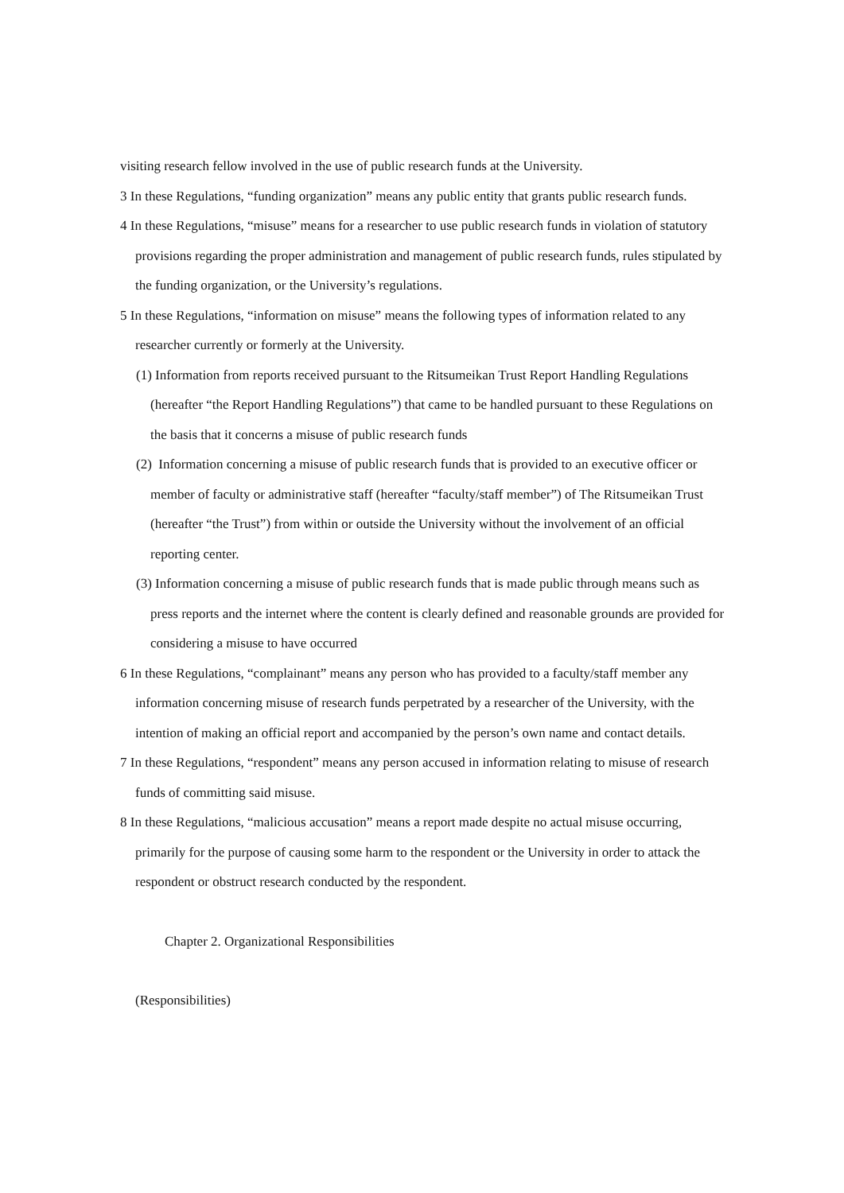visiting research fellow involved in the use of public research funds at the University.
3 In these Regulations, “funding organization” means any public entity that grants public research funds.
4 In these Regulations, “misuse” means for a researcher to use public research funds in violation of statutory provisions regarding the proper administration and management of public research funds, rules stipulated by the funding organization, or the University’s regulations.
5 In these Regulations, “information on misuse” means the following types of information related to any researcher currently or formerly at the University.
(1) Information from reports received pursuant to the Ritsumeikan Trust Report Handling Regulations (hereafter “the Report Handling Regulations”) that came to be handled pursuant to these Regulations on the basis that it concerns a misuse of public research funds
(2) Information concerning a misuse of public research funds that is provided to an executive officer or member of faculty or administrative staff (hereafter “faculty/staff member”) of The Ritsumeikan Trust (hereafter “the Trust”) from within or outside the University without the involvement of an official reporting center.
(3) Information concerning a misuse of public research funds that is made public through means such as press reports and the internet where the content is clearly defined and reasonable grounds are provided for considering a misuse to have occurred
6 In these Regulations, “complainant” means any person who has provided to a faculty/staff member any information concerning misuse of research funds perpetrated by a researcher of the University, with the intention of making an official report and accompanied by the person’s own name and contact details.
7 In these Regulations, “respondent” means any person accused in information relating to misuse of research funds of committing said misuse.
8 In these Regulations, “malicious accusation” means a report made despite no actual misuse occurring, primarily for the purpose of causing some harm to the respondent or the University in order to attack the respondent or obstruct research conducted by the respondent.
Chapter 2. Organizational Responsibilities
(Responsibilities)